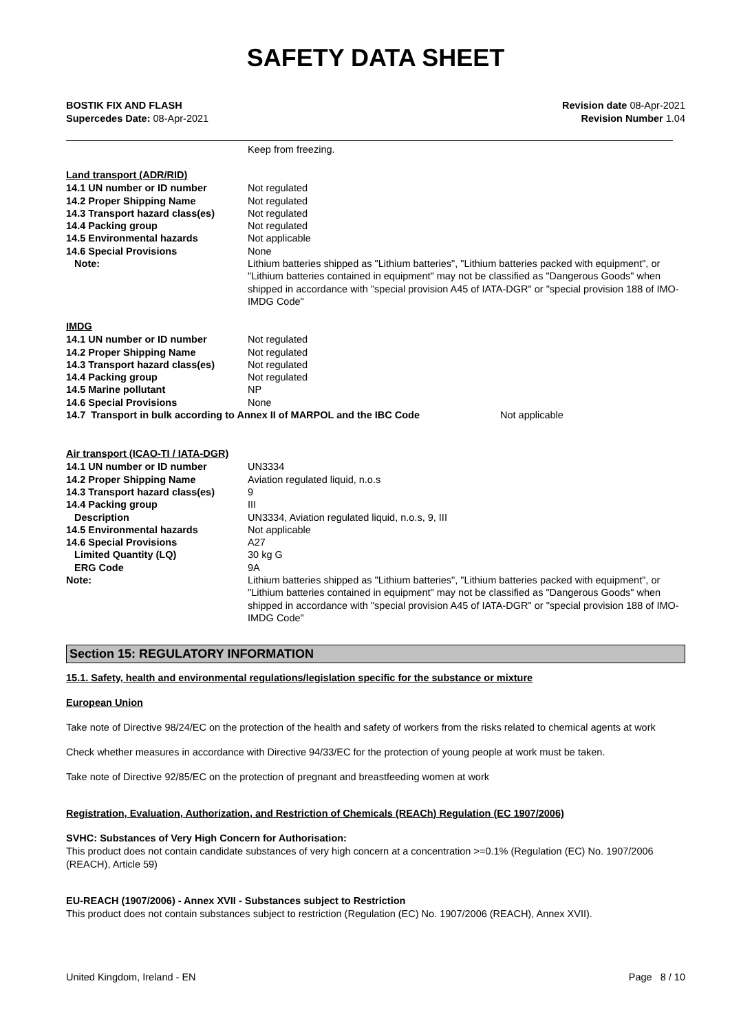SAFETY DATA SHEET
BOSTIK FIX AND FLASH
Supercedes Date: 08-Apr-2021
Revision date 08-Apr-2021
Revision Number 1.04
| | Keep from freezing. |
Land transport (ADR/RID)
| 14.1 UN number or ID number | Not regulated |
| 14.2 Proper Shipping Name | Not regulated |
| 14.3 Transport hazard class(es) | Not regulated |
| 14.4 Packing group | Not regulated |
| 14.5 Environmental hazards | Not applicable |
| 14.6 Special Provisions | None |
| Note: | Lithium batteries shipped as "Lithium batteries", "Lithium batteries packed with equipment", or "Lithium batteries contained in equipment" may not be classified as "Dangerous Goods" when shipped in accordance with "special provision A45 of IATA-DGR" or "special provision 188 of IMO-IMDG Code" |
IMDG
| 14.1 UN number or ID number | Not regulated |
| 14.2 Proper Shipping Name | Not regulated |
| 14.3 Transport hazard class(es) | Not regulated |
| 14.4 Packing group | Not regulated |
| 14.5 Marine pollutant | NP |
| 14.6 Special Provisions | None |
| 14.7 Transport in bulk according to Annex II of MARPOL and the IBC Code | Not applicable |
Air transport (ICAO-TI / IATA-DGR)
| 14.1 UN number or ID number | UN3334 |
| 14.2 Proper Shipping Name | Aviation regulated liquid, n.o.s |
| 14.3 Transport hazard class(es) | 9 |
| 14.4 Packing group | III |
| Description | UN3334, Aviation regulated liquid, n.o.s, 9, III |
| 14.5 Environmental hazards | Not applicable |
| 14.6 Special Provisions | A27 |
| Limited Quantity (LQ) | 30 kg G |
| ERG Code | 9A |
| Note: | Lithium batteries shipped as "Lithium batteries", "Lithium batteries packed with equipment", or "Lithium batteries contained in equipment" may not be classified as "Dangerous Goods" when shipped in accordance with "special provision A45 of IATA-DGR" or "special provision 188 of IMO-IMDG Code" |
Section 15: REGULATORY INFORMATION
15.1. Safety, health and environmental regulations/legislation specific for the substance or mixture
European Union
Take note of Directive 98/24/EC on the protection of the health and safety of workers from the risks related to chemical agents at work
Check whether measures in accordance with Directive 94/33/EC for the protection of young people at work must be taken.
Take note of Directive 92/85/EC on the protection of pregnant and breastfeeding women at work
Registration, Evaluation, Authorization, and Restriction of Chemicals (REACh) Regulation (EC 1907/2006)
SVHC: Substances of Very High Concern for Authorisation:
This product does not contain candidate substances of very high concern at a concentration >=0.1% (Regulation (EC) No. 1907/2006 (REACH), Article 59)
EU-REACH (1907/2006) - Annex XVII - Substances subject to Restriction
This product does not contain substances subject to restriction (Regulation (EC) No. 1907/2006 (REACH), Annex XVII).
United Kingdom, Ireland - EN Page 8 / 10